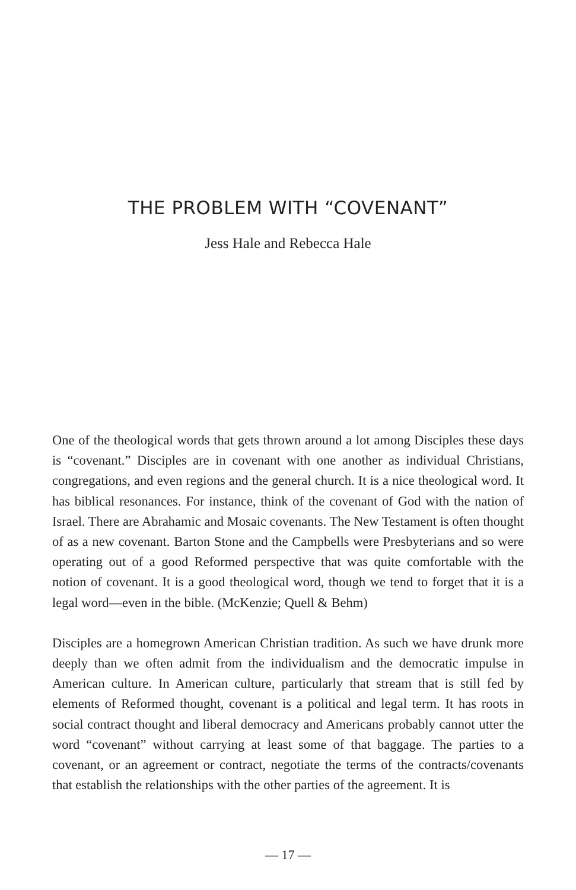THE PROBLEM WITH “COVENANT”
Jess Hale and Rebecca Hale
One of the theological words that gets thrown around a lot among Disciples these days is “covenant.” Disciples are in covenant with one another as individual Christians, congregations, and even regions and the general church. It is a nice theological word. It has biblical resonances. For instance, think of the covenant of God with the nation of Israel. There are Abrahamic and Mosaic covenants. The New Testament is often thought of as a new covenant. Barton Stone and the Campbells were Presbyterians and so were operating out of a good Reformed perspective that was quite comfortable with the notion of covenant. It is a good theological word, though we tend to forget that it is a legal word—even in the bible. (McKenzie; Quell & Behm)
Disciples are a homegrown American Christian tradition. As such we have drunk more deeply than we often admit from the individualism and the democratic impulse in American culture. In American culture, particularly that stream that is still fed by elements of Reformed thought, covenant is a political and legal term. It has roots in social contract thought and liberal democracy and Americans probably cannot utter the word “covenant” without carrying at least some of that baggage. The parties to a covenant, or an agreement or contract, negotiate the terms of the contracts/covenants that establish the relationships with the other parties of the agreement. It is
— 17 —